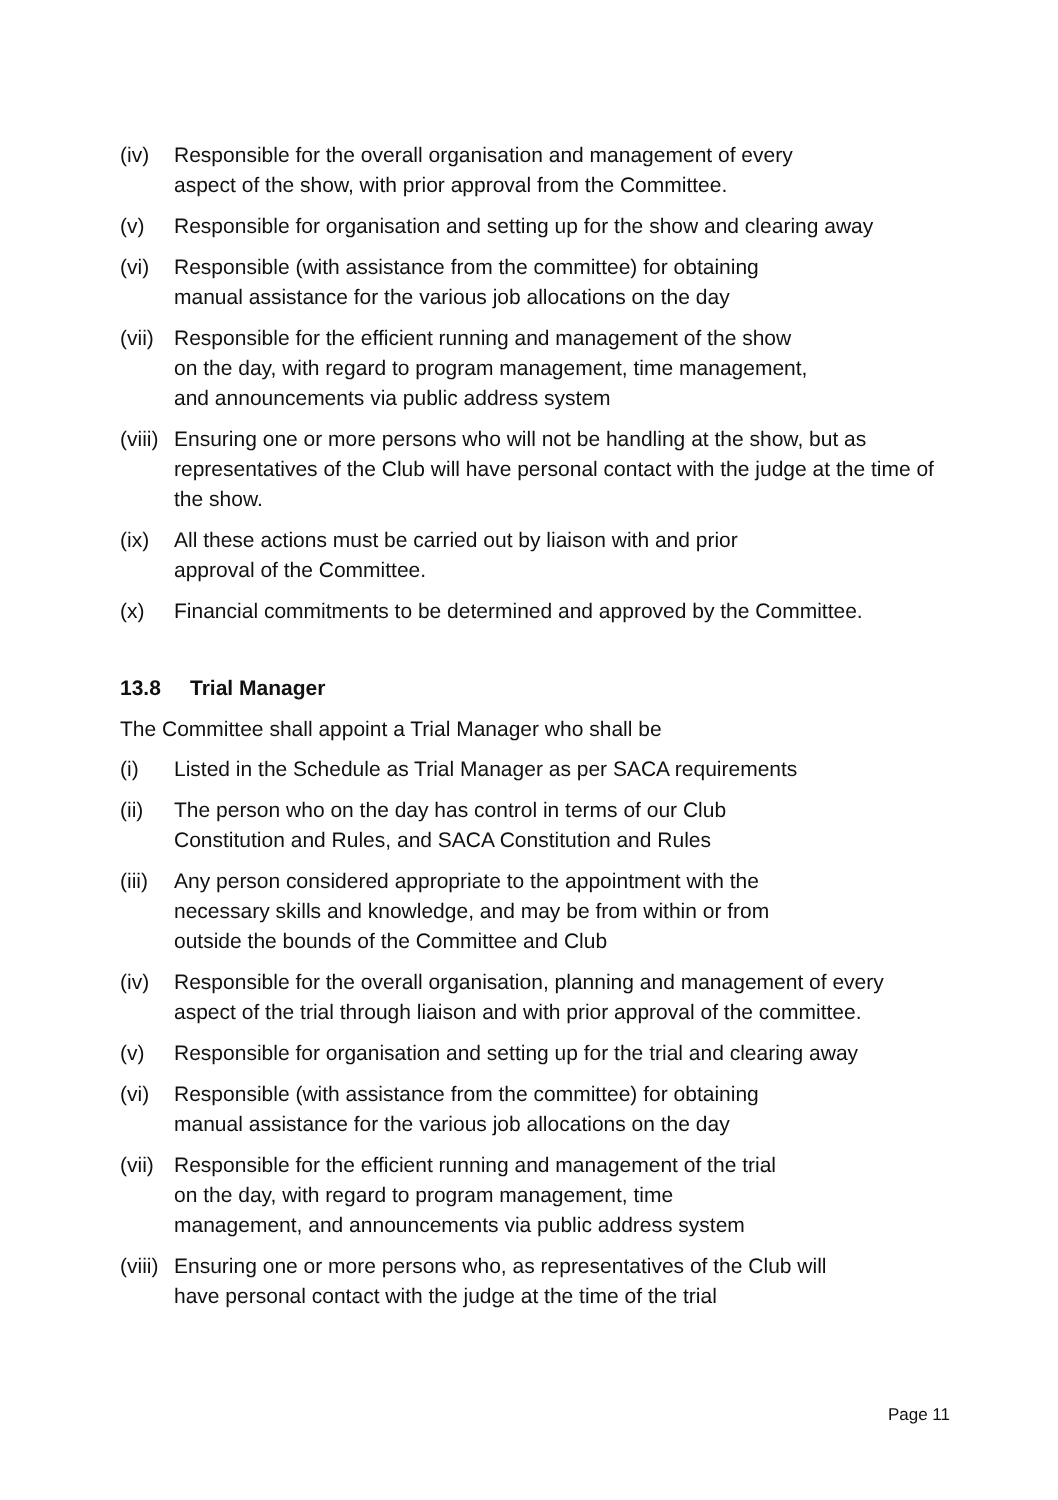(iv) Responsible for the overall organisation and management of every
aspect of the show, with prior approval from the Committee.
(v) Responsible for organisation and setting up for the show and clearing away
(vi) Responsible (with assistance from the committee) for obtaining
manual assistance for the various job allocations on the day
(vii)
Responsible for the efficient running and management of the show
on the day, with regard to program management, time management,
and announcements via public address system
(viii)
Ensuring one or more persons who will not be handling at the show, but as representatives of the Club will have personal contact with the judge at the time of the show.
(ix) All these actions must be carried out by liaison with and prior
approval of the Committee.
(x) Financial commitments to be determined and approved by the Committee.
13.8 Trial Manager
The Committee shall appoint a Trial Manager who shall be
(i) Listed in the Schedule as Trial Manager as per SACA requirements
(ii) The person who on the day has control in terms of our Club
Constitution and Rules, and SACA Constitution and Rules
(iii)
Any person considered appropriate to the appointment with the
necessary skills and knowledge, and may be from within or from
outside the bounds of the Committee and Club
(iv) Responsible for the overall organisation, planning and management of every aspect of the trial through liaison and with prior approval of the committee.
(v) Responsible for organisation and setting up for the trial and clearing away
(vi) Responsible (with assistance from the committee) for obtaining
manual assistance for the various job allocations on the day
(vii)
Responsible for the efficient running and management of the trial
on the day, with regard to program management, time
management, and announcements via public address system
(viii)
Ensuring one or more persons who, as representatives of the Club will
have personal contact with the judge at the time of the trial
Page 11